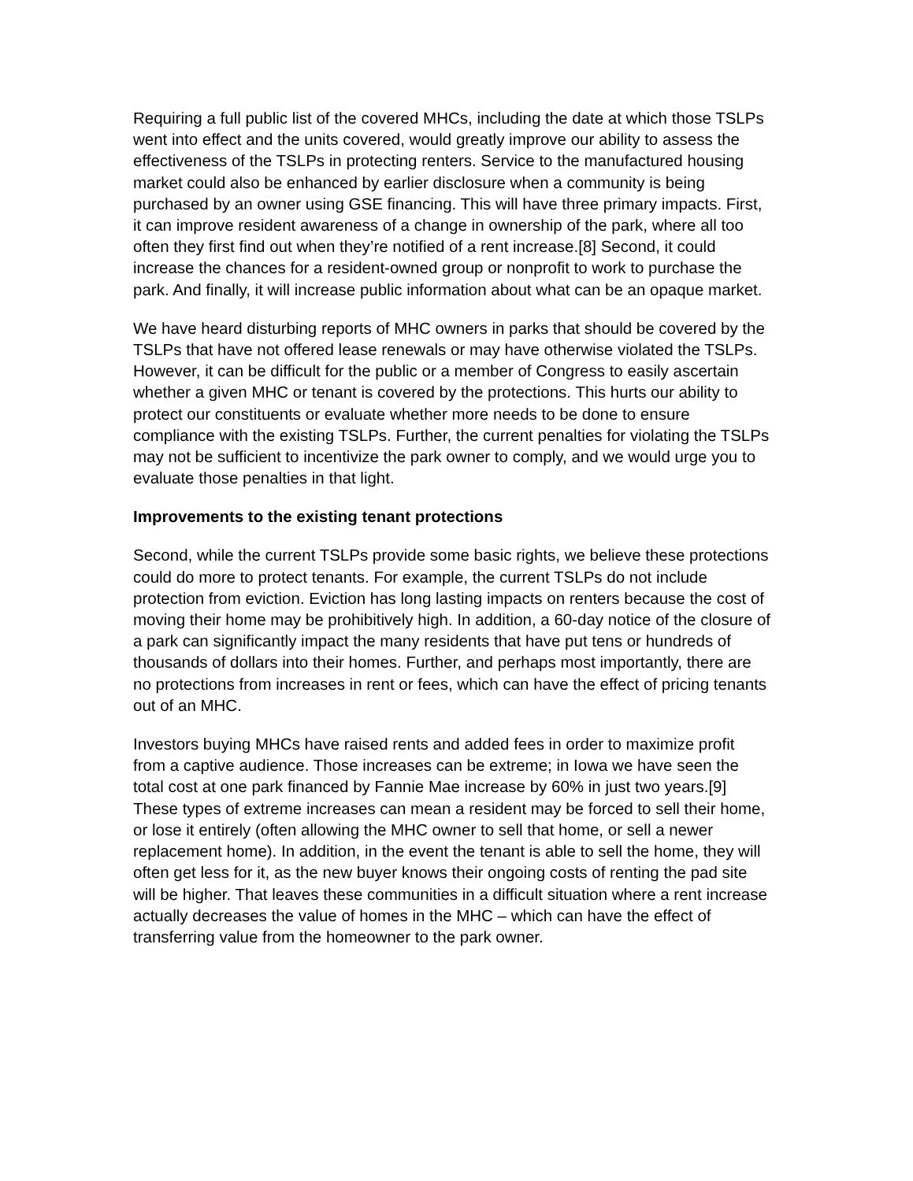Requiring a full public list of the covered MHCs, including the date at which those TSLPs went into effect and the units covered, would greatly improve our ability to assess the effectiveness of the TSLPs in protecting renters. Service to the manufactured housing market could also be enhanced by earlier disclosure when a community is being purchased by an owner using GSE financing. This will have three primary impacts. First, it can improve resident awareness of a change in ownership of the park, where all too often they first find out when they’re notified of a rent increase.[8] Second, it could increase the chances for a resident-owned group or nonprofit to work to purchase the park. And finally, it will increase public information about what can be an opaque market.
We have heard disturbing reports of MHC owners in parks that should be covered by the TSLPs that have not offered lease renewals or may have otherwise violated the TSLPs. However, it can be difficult for the public or a member of Congress to easily ascertain whether a given MHC or tenant is covered by the protections. This hurts our ability to protect our constituents or evaluate whether more needs to be done to ensure compliance with the existing TSLPs. Further, the current penalties for violating the TSLPs may not be sufficient to incentivize the park owner to comply, and we would urge you to evaluate those penalties in that light.
Improvements to the existing tenant protections
Second, while the current TSLPs provide some basic rights, we believe these protections could do more to protect tenants. For example, the current TSLPs do not include protection from eviction. Eviction has long lasting impacts on renters because the cost of moving their home may be prohibitively high. In addition, a 60-day notice of the closure of a park can significantly impact the many residents that have put tens or hundreds of thousands of dollars into their homes. Further, and perhaps most importantly, there are no protections from increases in rent or fees, which can have the effect of pricing tenants out of an MHC.
Investors buying MHCs have raised rents and added fees in order to maximize profit from a captive audience. Those increases can be extreme; in Iowa we have seen the total cost at one park financed by Fannie Mae increase by 60% in just two years.[9] These types of extreme increases can mean a resident may be forced to sell their home, or lose it entirely (often allowing the MHC owner to sell that home, or sell a newer replacement home). In addition, in the event the tenant is able to sell the home, they will often get less for it, as the new buyer knows their ongoing costs of renting the pad site will be higher. That leaves these communities in a difficult situation where a rent increase actually decreases the value of homes in the MHC – which can have the effect of transferring value from the homeowner to the park owner.